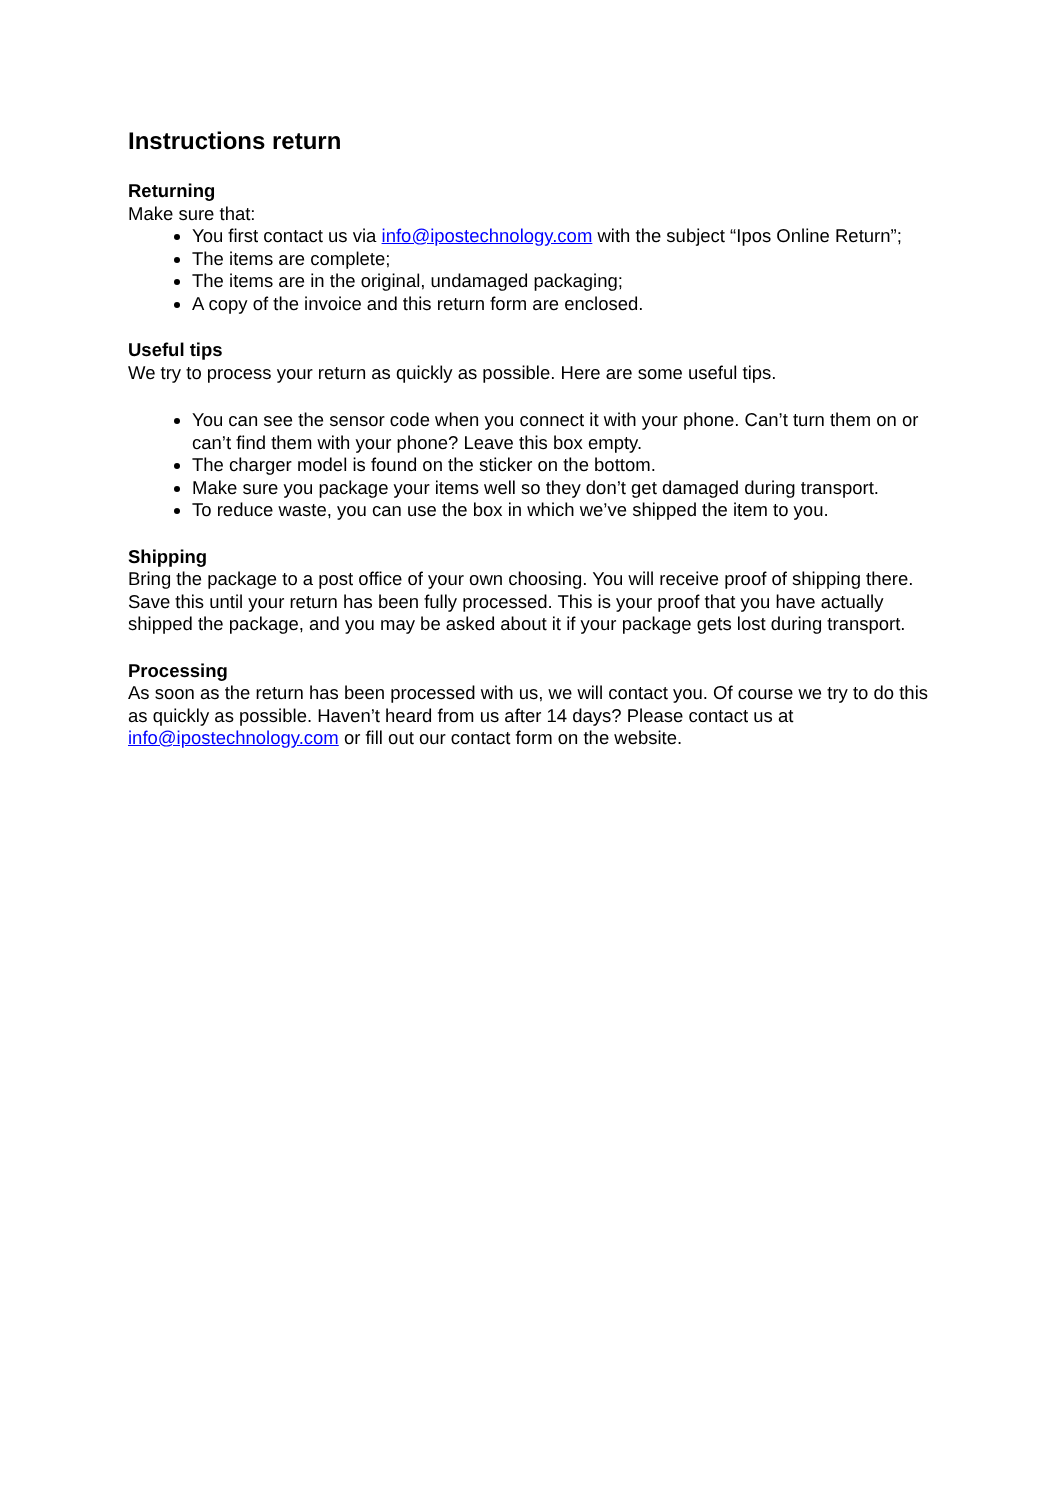Instructions return
Returning
Make sure that:
You first contact us via info@ipostechnology.com with the subject “Ipos Online Return”;
The items are complete;
The items are in the original, undamaged packaging;
A copy of the invoice and this return form are enclosed.
Useful tips
We try to process your return as quickly as possible. Here are some useful tips.
You can see the sensor code when you connect it with your phone. Can’t turn them on or can’t find them with your phone? Leave this box empty.
The charger model is found on the sticker on the bottom.
Make sure you package your items well so they don’t get damaged during transport.
To reduce waste, you can use the box in which we’ve shipped the item to you.
Shipping
Bring the package to a post office of your own choosing. You will receive proof of shipping there. Save this until your return has been fully processed. This is your proof that you have actually shipped the package, and you may be asked about it if your package gets lost during transport.
Processing
As soon as the return has been processed with us, we will contact you. Of course we try to do this as quickly as possible. Haven’t heard from us after 14 days? Please contact us at info@ipostechnology.com or fill out our contact form on the website.